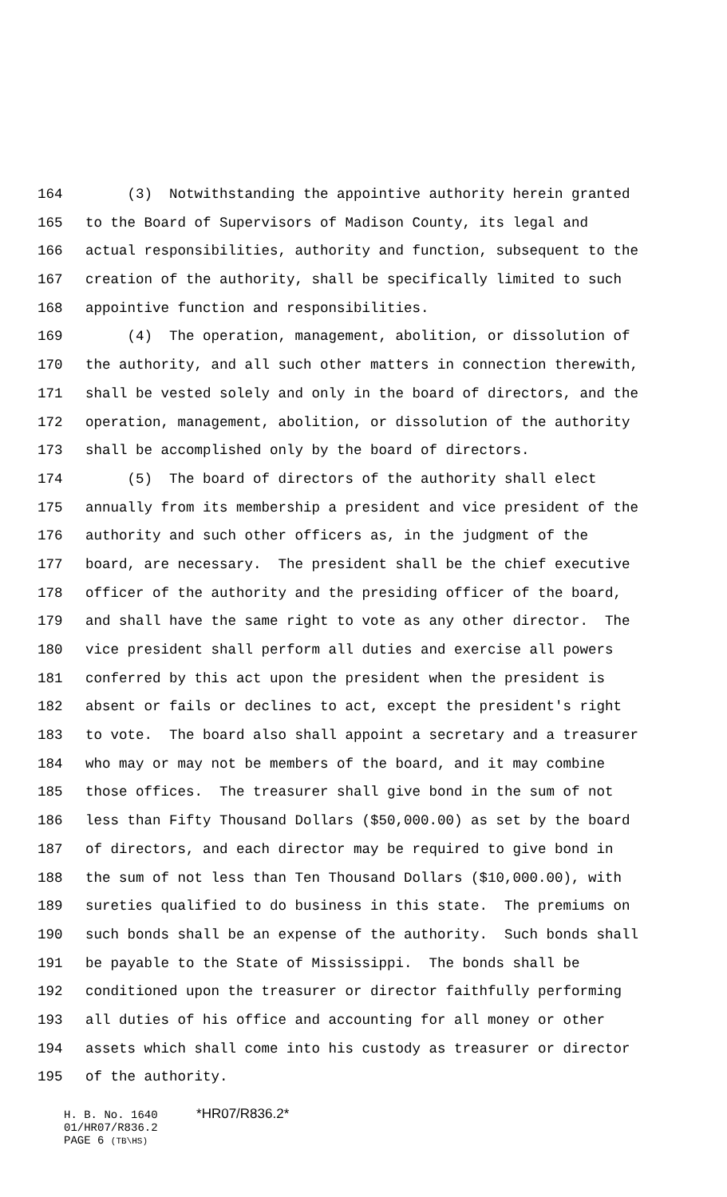164 (3) Notwithstanding the appointive authority herein granted
165 to the Board of Supervisors of Madison County, its legal and
166 actual responsibilities, authority and function, subsequent to the
167 creation of the authority, shall be specifically limited to such
168 appointive function and responsibilities.
169 (4) The operation, management, abolition, or dissolution of
170 the authority, and all such other matters in connection therewith,
171 shall be vested solely and only in the board of directors, and the
172 operation, management, abolition, or dissolution of the authority
173 shall be accomplished only by the board of directors.
174 (5) The board of directors of the authority shall elect
175 annually from its membership a president and vice president of the
176 authority and such other officers as, in the judgment of the
177 board, are necessary. The president shall be the chief executive
178 officer of the authority and the presiding officer of the board,
179 and shall have the same right to vote as any other director. The
180 vice president shall perform all duties and exercise all powers
181 conferred by this act upon the president when the president is
182 absent or fails or declines to act, except the president's right
183 to vote. The board also shall appoint a secretary and a treasurer
184 who may or may not be members of the board, and it may combine
185 those offices. The treasurer shall give bond in the sum of not
186 less than Fifty Thousand Dollars ($50,000.00) as set by the board
187 of directors, and each director may be required to give bond in
188 the sum of not less than Ten Thousand Dollars ($10,000.00), with
189 sureties qualified to do business in this state. The premiums on
190 such bonds shall be an expense of the authority. Such bonds shall
191 be payable to the State of Mississippi. The bonds shall be
192 conditioned upon the treasurer or director faithfully performing
193 all duties of his office and accounting for all money or other
194 assets which shall come into his custody as treasurer or director
195 of the authority.
H. B. No. 1640 *HR07/R836.2*
01/HR07/R836.2
PAGE 6 (TB\HS)